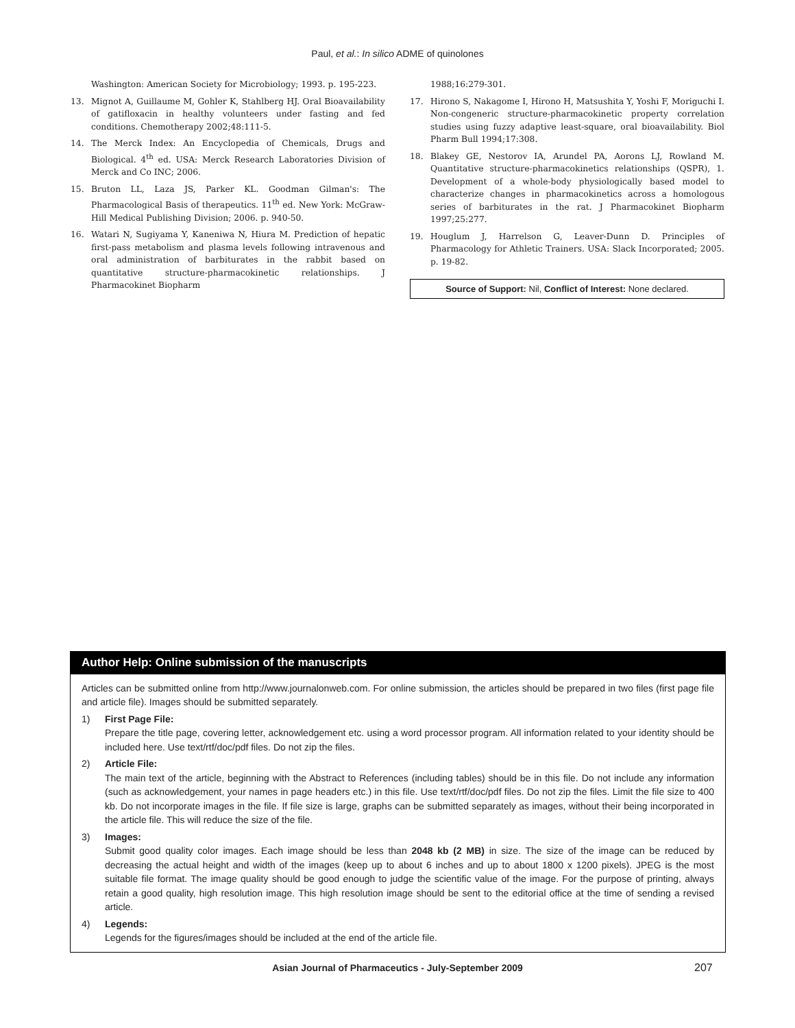Paul, et al.: In silico ADME of quinolones
Washington: American Society for Microbiology; 1993. p. 195-223.
13. Mignot A, Guillaume M, Gohler K, Stahlberg HJ. Oral Bioavailability of gatifloxacin in healthy volunteers under fasting and fed conditions. Chemotherapy 2002;48:111-5.
14. The Merck Index: An Encyclopedia of Chemicals, Drugs and Biological. 4<sup>th</sup> ed. USA: Merck Research Laboratories Division of Merck and Co INC; 2006.
15. Bruton LL, Laza JS, Parker KL. Goodman Gilman's: The Pharmacological Basis of therapeutics. 11<sup>th</sup> ed. New York: McGraw-Hill Medical Publishing Division; 2006. p. 940-50.
16. Watari N, Sugiyama Y, Kaneniwa N, Hiura M. Prediction of hepatic first-pass metabolism and plasma levels following intravenous and oral administration of barbiturates in the rabbit based on quantitative structure-pharmacokinetic relationships. J Pharmacokinet Biopharm
1988;16:279-301.
17. Hirono S, Nakagome I, Hirono H, Matsushita Y, Yoshi F, Moriguchi I. Non-congeneric structure-pharmacokinetic property correlation studies using fuzzy adaptive least-square, oral bioavailability. Biol Pharm Bull 1994;17:308.
18. Blakey GE, Nestorov IA, Arundel PA, Aorons LJ, Rowland M. Quantitative structure-pharmacokinetics relationships (QSPR), 1. Development of a whole-body physiologically based model to characterize changes in pharmacokinetics across a homologous series of barbiturates in the rat. J Pharmacokinet Biopharm 1997;25:277.
19. Houglum J, Harrelson G, Leaver-Dunn D. Principles of Pharmacology for Athletic Trainers. USA: Slack Incorporated; 2005. p. 19-82.
Source of Support: Nil, Conflict of Interest: None declared.
Author Help: Online submission of the manuscripts
Articles can be submitted online from http://www.journalonweb.com. For online submission, the articles should be prepared in two files (first page file and article file). Images should be submitted separately.
1) First Page File:
Prepare the title page, covering letter, acknowledgement etc. using a word processor program. All information related to your identity should be included here. Use text/rtf/doc/pdf files. Do not zip the files.
2) Article File:
The main text of the article, beginning with the Abstract to References (including tables) should be in this file. Do not include any information (such as acknowledgement, your names in page headers etc.) in this file. Use text/rtf/doc/pdf files. Do not zip the files. Limit the file size to 400 kb. Do not incorporate images in the file. If file size is large, graphs can be submitted separately as images, without their being incorporated in the article file. This will reduce the size of the file.
3) Images:
Submit good quality color images. Each image should be less than 2048 kb (2 MB) in size. The size of the image can be reduced by decreasing the actual height and width of the images (keep up to about 6 inches and up to about 1800 x 1200 pixels). JPEG is the most suitable file format. The image quality should be good enough to judge the scientific value of the image. For the purpose of printing, always retain a good quality, high resolution image. This high resolution image should be sent to the editorial office at the time of sending a revised article.
4) Legends:
Legends for the figures/images should be included at the end of the article file.
Asian Journal of Pharmaceutics - July-September 2009 207